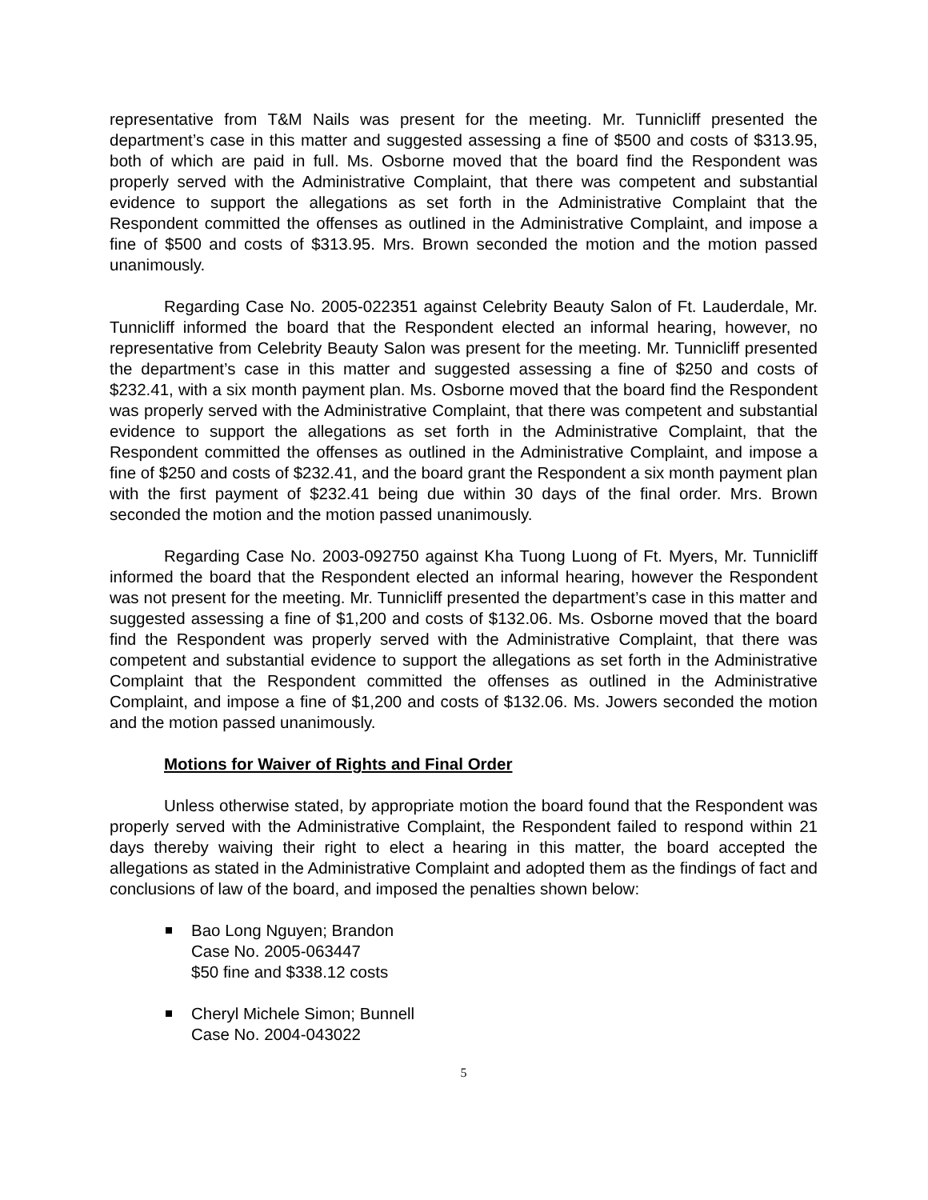representative from T&M Nails was present for the meeting. Mr. Tunnicliff presented the department’s case in this matter and suggested assessing a fine of $500 and costs of $313.95, both of which are paid in full. Ms. Osborne moved that the board find the Respondent was properly served with the Administrative Complaint, that there was competent and substantial evidence to support the allegations as set forth in the Administrative Complaint that the Respondent committed the offenses as outlined in the Administrative Complaint, and impose a fine of $500 and costs of $313.95. Mrs. Brown seconded the motion and the motion passed unanimously.
Regarding Case No. 2005-022351 against Celebrity Beauty Salon of Ft. Lauderdale, Mr. Tunnicliff informed the board that the Respondent elected an informal hearing, however, no representative from Celebrity Beauty Salon was present for the meeting. Mr. Tunnicliff presented the department’s case in this matter and suggested assessing a fine of $250 and costs of $232.41, with a six month payment plan. Ms. Osborne moved that the board find the Respondent was properly served with the Administrative Complaint, that there was competent and substantial evidence to support the allegations as set forth in the Administrative Complaint, that the Respondent committed the offenses as outlined in the Administrative Complaint, and impose a fine of $250 and costs of $232.41, and the board grant the Respondent a six month payment plan with the first payment of $232.41 being due within 30 days of the final order. Mrs. Brown seconded the motion and the motion passed unanimously.
Regarding Case No. 2003-092750 against Kha Tuong Luong of Ft. Myers, Mr. Tunnicliff informed the board that the Respondent elected an informal hearing, however the Respondent was not present for the meeting. Mr. Tunnicliff presented the department’s case in this matter and suggested assessing a fine of $1,200 and costs of $132.06. Ms. Osborne moved that the board find the Respondent was properly served with the Administrative Complaint, that there was competent and substantial evidence to support the allegations as set forth in the Administrative Complaint that the Respondent committed the offenses as outlined in the Administrative Complaint, and impose a fine of $1,200 and costs of $132.06. Ms. Jowers seconded the motion and the motion passed unanimously.
Motions for Waiver of Rights and Final Order
Unless otherwise stated, by appropriate motion the board found that the Respondent was properly served with the Administrative Complaint, the Respondent failed to respond within 21 days thereby waiving their right to elect a hearing in this matter, the board accepted the allegations as stated in the Administrative Complaint and adopted them as the findings of fact and conclusions of law of the board, and imposed the penalties shown below:
Bao Long Nguyen; Brandon
Case No. 2005-063447
$50 fine and $338.12 costs
Cheryl Michele Simon; Bunnell
Case No. 2004-043022
5